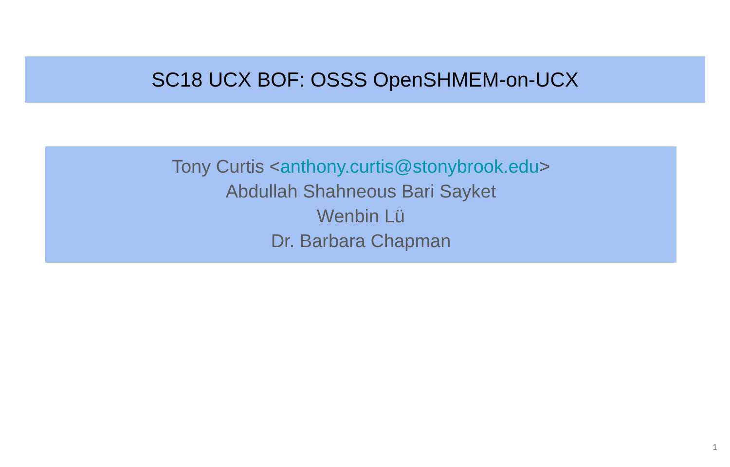SC18 UCX BOF: OSSS OpenSHMEM-on-UCX
Tony Curtis <anthony.curtis@stonybrook.edu>
Abdullah Shahneous Bari Sayket
Wenbin Lü
Dr. Barbara Chapman
1